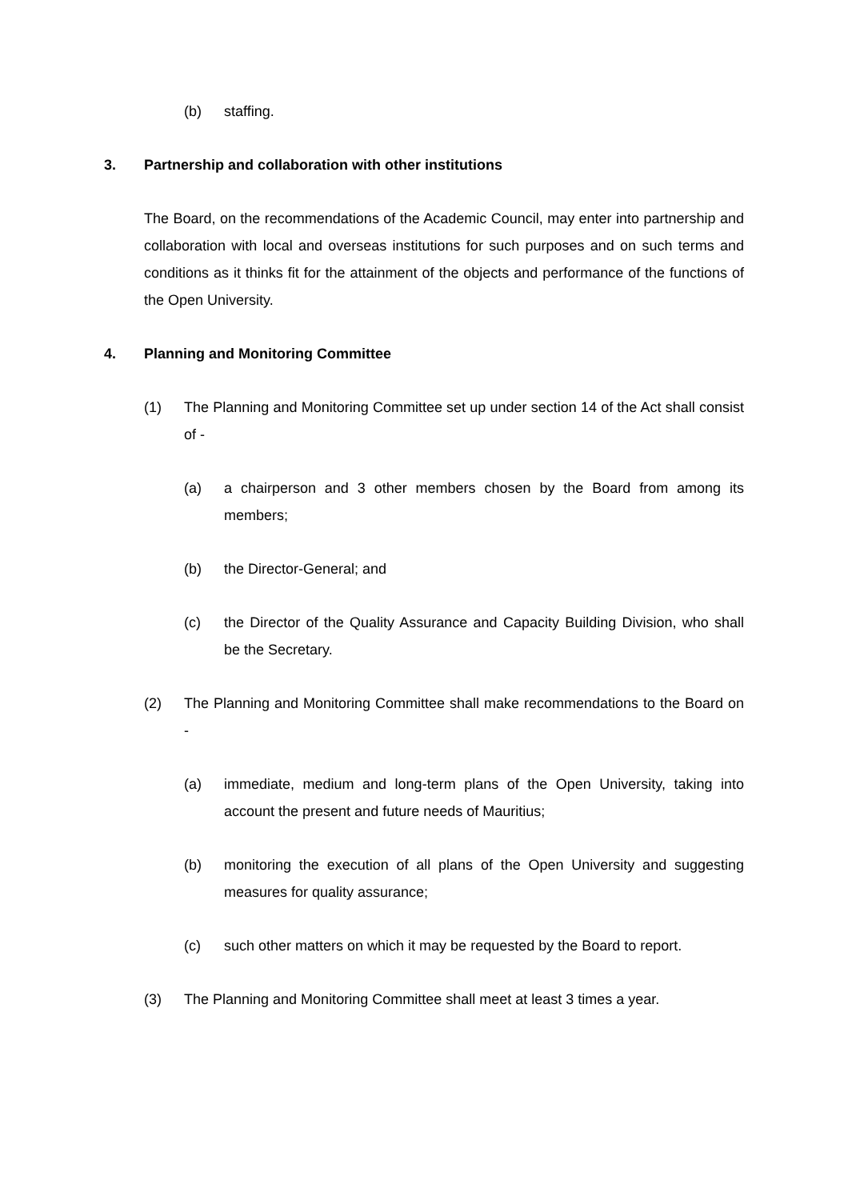(b) staffing.
3. Partnership and collaboration with other institutions
The Board, on the recommendations of the Academic Council, may enter into partnership and collaboration with local and overseas institutions for such purposes and on such terms and conditions as it thinks fit for the attainment of the objects and performance of the functions of the Open University.
4. Planning and Monitoring Committee
(1) The Planning and Monitoring Committee set up under section 14 of the Act shall consist of -
(a) a chairperson and 3 other members chosen by the Board from among its members;
(b) the Director-General; and
(c) the Director of the Quality Assurance and Capacity Building Division, who shall be the Secretary.
(2) The Planning and Monitoring Committee shall make recommendations to the Board on -
(a) immediate, medium and long-term plans of the Open University, taking into account the present and future needs of Mauritius;
(b) monitoring the execution of all plans of the Open University and suggesting measures for quality assurance;
(c) such other matters on which it may be requested by the Board to report.
(3) The Planning and Monitoring Committee shall meet at least 3 times a year.